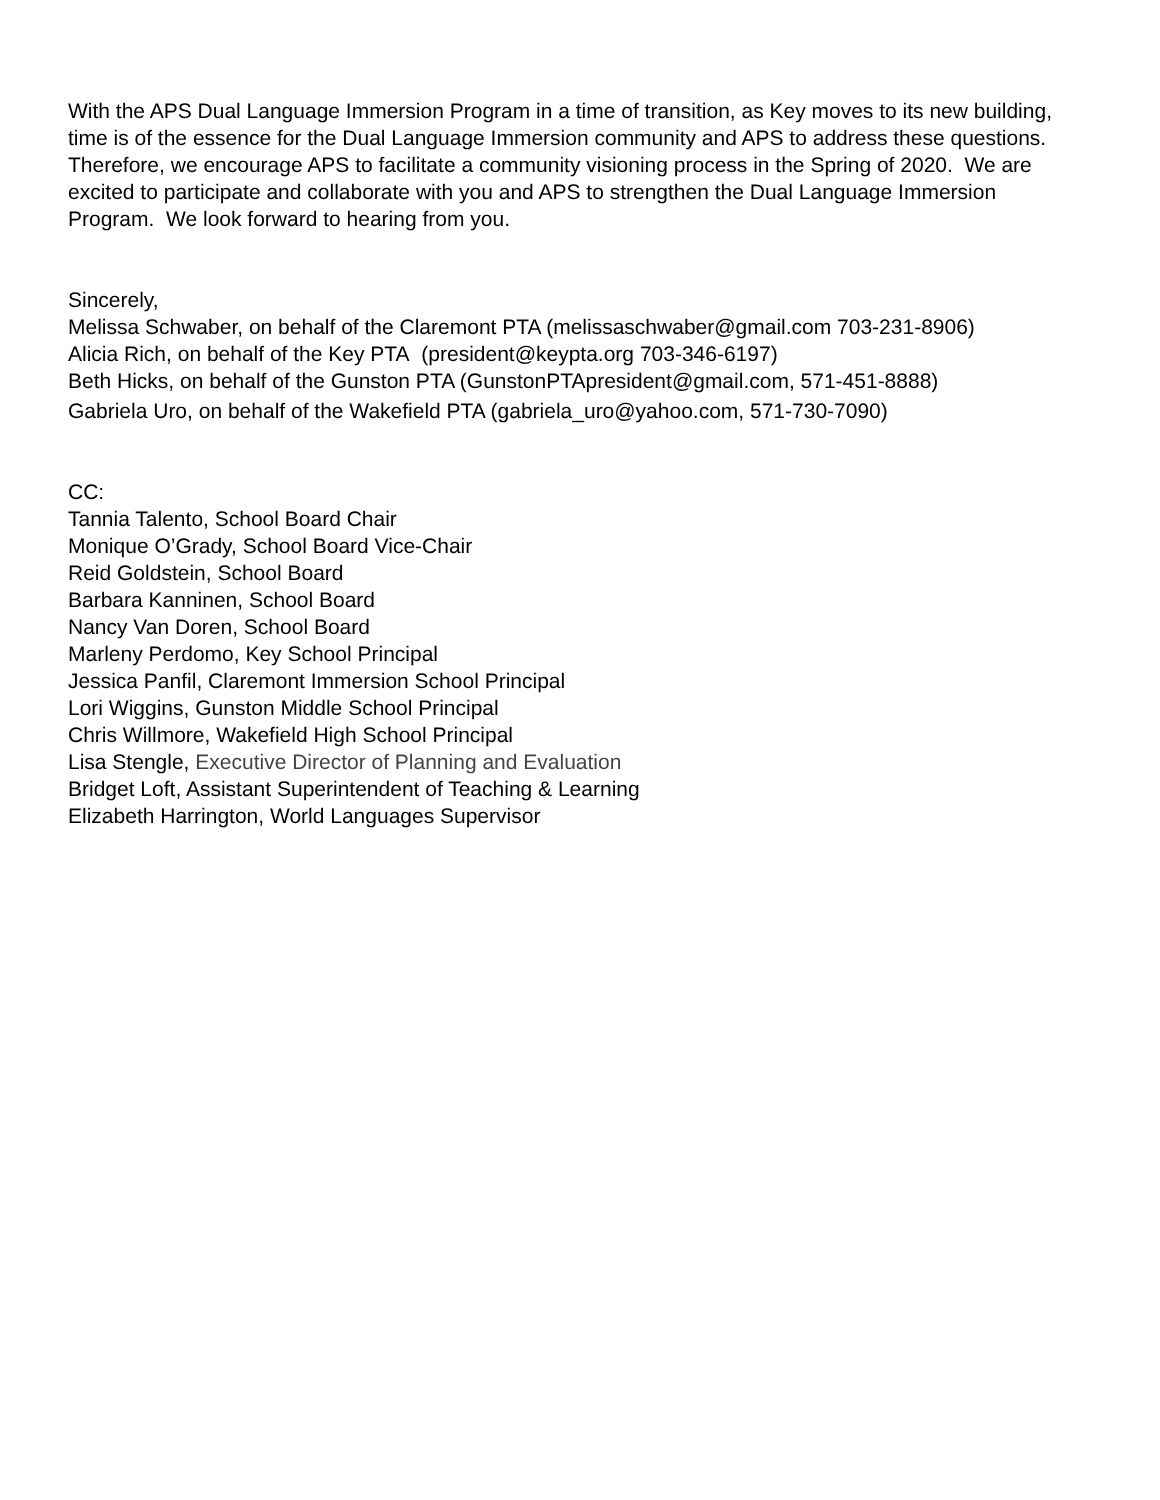With the APS Dual Language Immersion Program in a time of transition, as Key moves to its new building, time is of the essence for the Dual Language Immersion community and APS to address these questions. Therefore, we encourage APS to facilitate a community visioning process in the Spring of 2020. We are excited to participate and collaborate with you and APS to strengthen the Dual Language Immersion Program. We look forward to hearing from you.
Sincerely,
Melissa Schwaber, on behalf of the Claremont PTA (melissaschwaber@gmail.com 703-231-8906)
Alicia Rich, on behalf of the Key PTA (president@keypta.org 703-346-6197)
Beth Hicks, on behalf of the Gunston PTA (GunstonPTApresident@gmail.com, 571-451-8888)
Gabriela Uro, on behalf of the Wakefield PTA (gabriela_uro@yahoo.com, 571-730-7090)
CC:
Tannia Talento, School Board Chair
Monique O’Grady, School Board Vice-Chair
Reid Goldstein, School Board
Barbara Kanninen, School Board
Nancy Van Doren, School Board
Marleny Perdomo, Key School Principal
Jessica Panfil, Claremont Immersion School Principal
Lori Wiggins, Gunston Middle School Principal
Chris Willmore, Wakefield High School Principal
Lisa Stengle, Executive Director of Planning and Evaluation
Bridget Loft, Assistant Superintendent of Teaching & Learning
Elizabeth Harrington, World Languages Supervisor